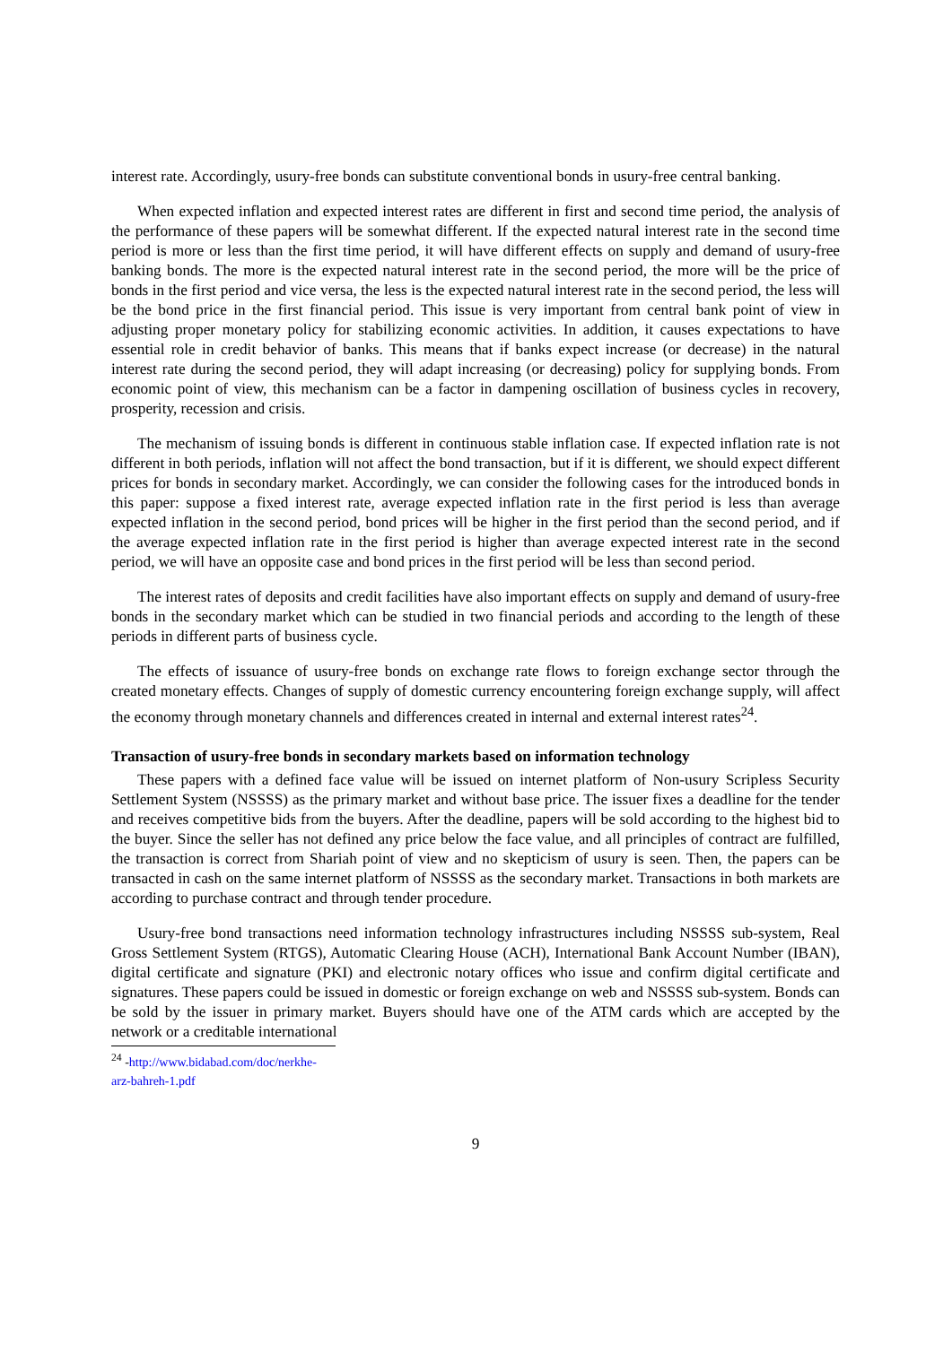interest rate. Accordingly, usury-free bonds can substitute conventional bonds in usury-free central banking.
When expected inflation and expected interest rates are different in first and second time period, the analysis of the performance of these papers will be somewhat different. If the expected natural interest rate in the second time period is more or less than the first time period, it will have different effects on supply and demand of usury-free banking bonds. The more is the expected natural interest rate in the second period, the more will be the price of bonds in the first period and vice versa, the less is the expected natural interest rate in the second period, the less will be the bond price in the first financial period. This issue is very important from central bank point of view in adjusting proper monetary policy for stabilizing economic activities. In addition, it causes expectations to have essential role in credit behavior of banks. This means that if banks expect increase (or decrease) in the natural interest rate during the second period, they will adapt increasing (or decreasing) policy for supplying bonds. From economic point of view, this mechanism can be a factor in dampening oscillation of business cycles in recovery, prosperity, recession and crisis.
The mechanism of issuing bonds is different in continuous stable inflation case. If expected inflation rate is not different in both periods, inflation will not affect the bond transaction, but if it is different, we should expect different prices for bonds in secondary market. Accordingly, we can consider the following cases for the introduced bonds in this paper: suppose a fixed interest rate, average expected inflation rate in the first period is less than average expected inflation in the second period, bond prices will be higher in the first period than the second period, and if the average expected inflation rate in the first period is higher than average expected interest rate in the second period, we will have an opposite case and bond prices in the first period will be less than second period.
The interest rates of deposits and credit facilities have also important effects on supply and demand of usury-free bonds in the secondary market which can be studied in two financial periods and according to the length of these periods in different parts of business cycle.
The effects of issuance of usury-free bonds on exchange rate flows to foreign exchange sector through the created monetary effects. Changes of supply of domestic currency encountering foreign exchange supply, will affect the economy through monetary channels and differences created in internal and external interest rates<sup>24</sup>.
Transaction of usury-free bonds in secondary markets based on information technology
These papers with a defined face value will be issued on internet platform of Non-usury Scripless Security Settlement System (NSSSS) as the primary market and without base price. The issuer fixes a deadline for the tender and receives competitive bids from the buyers. After the deadline, papers will be sold according to the highest bid to the buyer. Since the seller has not defined any price below the face value, and all principles of contract are fulfilled, the transaction is correct from Shariah point of view and no skepticism of usury is seen. Then, the papers can be transacted in cash on the same internet platform of NSSSS as the secondary market. Transactions in both markets are according to purchase contract and through tender procedure.
Usury-free bond transactions need information technology infrastructures including NSSSS sub-system, Real Gross Settlement System (RTGS), Automatic Clearing House (ACH), International Bank Account Number (IBAN), digital certificate and signature (PKI) and electronic notary offices who issue and confirm digital certificate and signatures. These papers could be issued in domestic or foreign exchange on web and NSSSS sub-system. Bonds can be sold by the issuer in primary market. Buyers should have one of the ATM cards which are accepted by the network or a creditable international
<sup>24</sup> -http://www.bidabad.com/doc/nerkhe-arz-bahreh-1.pdf
9